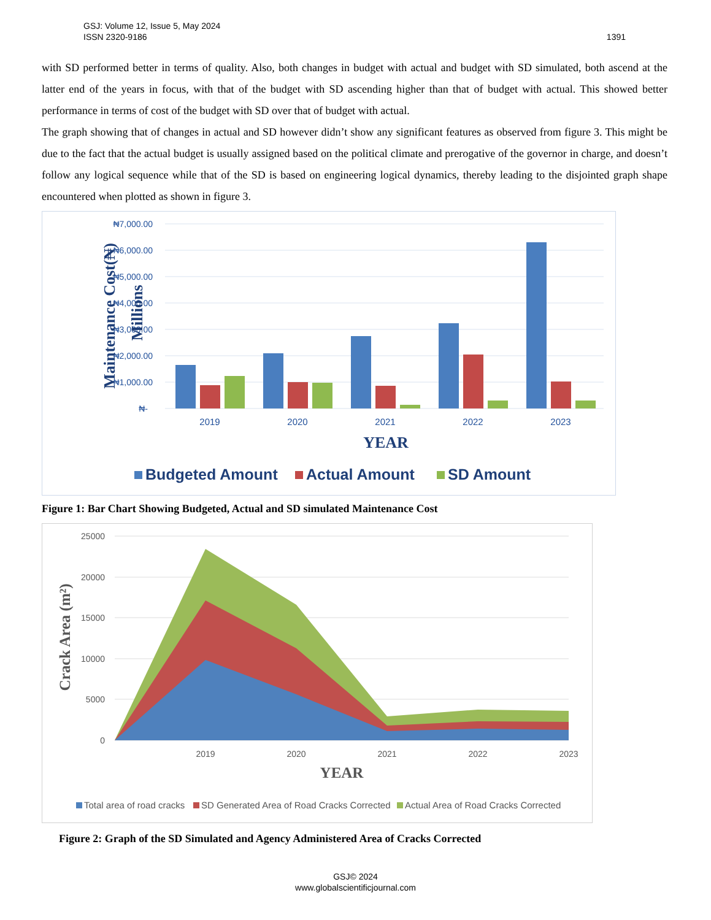1391 GSJ: Volume 12, Issue 5, May 2024
ISSN 2320-9186
with SD performed better in terms of quality. Also, both changes in budget with actual and budget with SD simulated, both ascend at the latter end of the years in focus, with that of the budget with SD ascending higher than that of budget with actual. This showed better performance in terms of cost of the budget with SD over that of budget with actual.
The graph showing that of changes in actual and SD however didn’t show any significant features as observed from figure 3. This might be due to the fact that the actual budget is usually assigned based on the political climate and prerogative of the governor in charge, and doesn’t follow any logical sequence while that of the SD is based on engineering logical dynamics, thereby leading to the disjointed graph shape encountered when plotted as shown in figure 3.
₦7,000.00
₦6,000.00
₦5,000.00
₦4,000.00
₦3,000.00
₦2,000.00
₦1,000.00
₦-
Maintenance Cost(₦)
Millions
2019
2020
2021
2022
2023
YEAR
Budgeted Amount
Actual Amount
SD Amount
Figure 1: Bar Chart Showing Budgeted, Actual and SD simulated Maintenance Cost
25000
20000
15000
10000
5000
0
Crack Area (m²)
2019
2020
2021
2022
2023
YEAR
Total area of road cracks
SD Generated Area of Road Cracks Corrected
Actual Area of Road Cracks Corrected
Figure 2: Graph of the SD Simulated and Agency Administered Area of Cracks Corrected
GSJ© 2024
www.globalscientificjournal.com